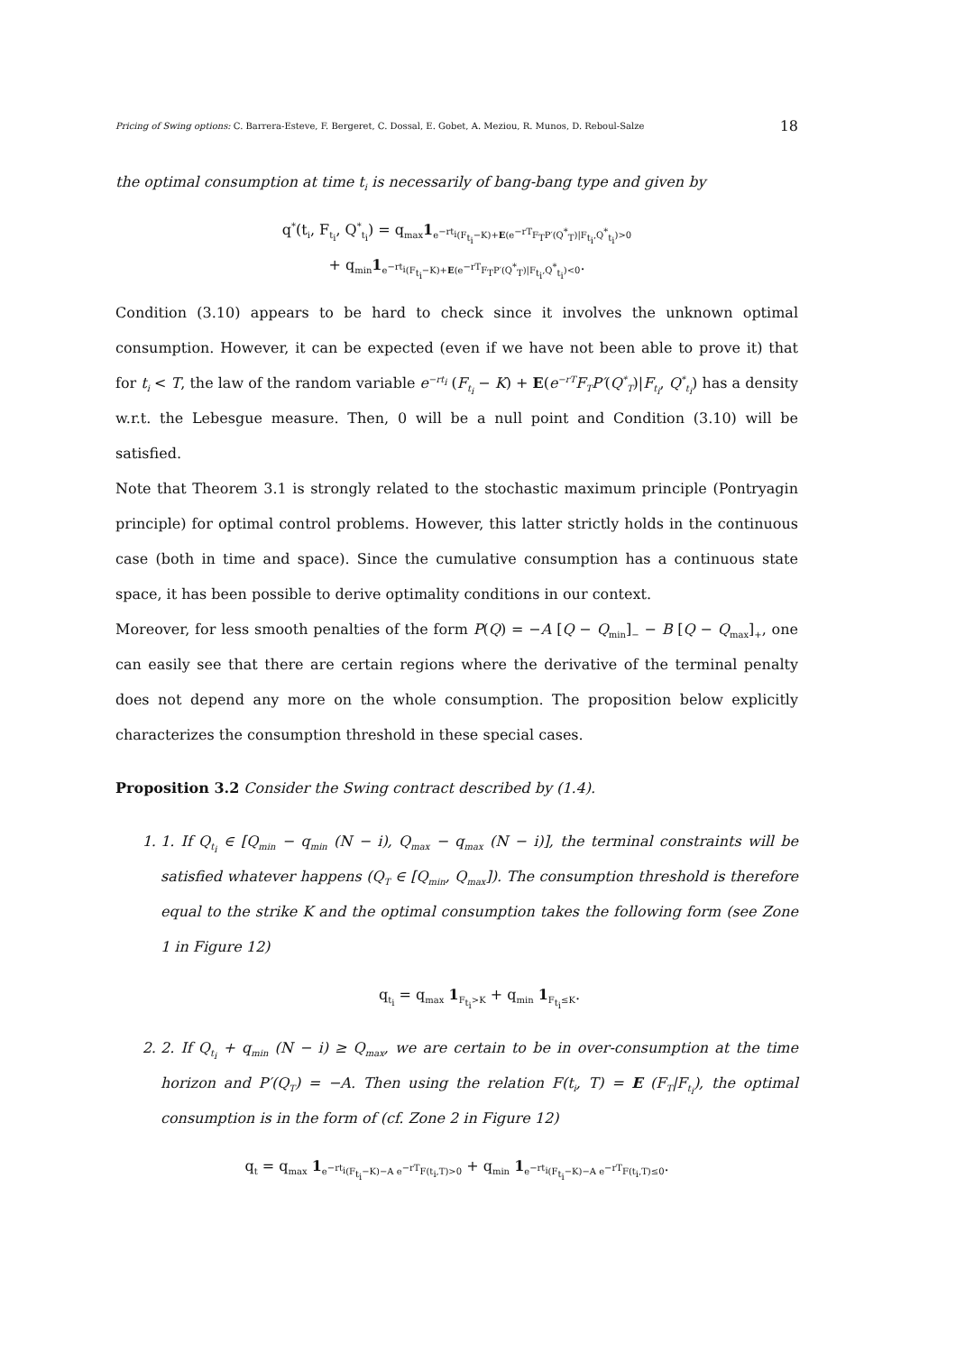Pricing of Swing options: C. Barrera-Esteve, F. Bergeret, C. Dossal, E. Gobet, A. Meziou, R. Munos, D. Reboul-Salze 18
the optimal consumption at time t<sub>i</sub> is necessarily of bang-bang type and given by
q<sup>*</sup>(t<sub>i</sub>, F<sub>t<sub>i</sub></sub>, Q<sup>*</sup><sub>t<sub>i</sub></sub>) = q<sub>max</sub>1<sub>e<sup>−rt<sub>i</sub></sup>(F<sub>t<sub>i</sub></sub>−K)+E(e<sup>−rT</sup>F<sub>T</sub>P′(Q<sup>*</sup><sub>T</sub>)|F<sub>t<sub>i</sub></sub>,Q<sup>*</sup><sub>t<sub>i</sub></sub>)>0</sub>
+ q<sub>min</sub>1<sub>e<sup>−rt<sub>i</sub></sup>(F<sub>t<sub>i</sub></sub>−K)+E(e<sup>−rT</sup>F<sub>T</sub>P′(Q<sup>*</sup><sub>T</sub>)|F<sub>t<sub>i</sub></sub>,Q<sup>*</sup><sub>t<sub>i</sub></sub>)<0</sub>.
Condition (3.10) appears to be hard to check since it involves the unknown optimal consumption. However, it can be expected (even if we have not been able to prove it) that for t<sub>i</sub> < T, the law of the random variable e<sup>−rt<sub>i</sub></sup> (F<sub>t<sub>i</sub></sub> − K) + E(e<sup>−rT</sup>F<sub>T</sub>P′(Q<sup>*</sup><sub>T</sub>)|F<sub>t<sub>i</sub></sub>, Q<sup>*</sup><sub>t<sub>i</sub></sub>) has a density w.r.t. the Lebesgue measure. Then, 0 will be a null point and Condition (3.10) will be satisfied.
Note that Theorem 3.1 is strongly related to the stochastic maximum principle (Pontryagin principle) for optimal control problems. However, this latter strictly holds in the continuous case (both in time and space). Since the cumulative consumption has a continuous state space, it has been possible to derive optimality conditions in our context.
Moreover, for less smooth penalties of the form P(Q) = −A [Q − Q<sub>min</sub>]<sub>−</sub> − B [Q − Q<sub>max</sub>]<sub>+</sub>, one can easily see that there are certain regions where the derivative of the terminal penalty does not depend any more on the whole consumption. The proposition below explicitly characterizes the consumption threshold in these special cases.
Proposition 3.2 Consider the Swing contract described by (1.4).
1. 1. If Q<sub>t<sub>i</sub></sub> ∈ [Q<sub>min</sub> − q<sub>min</sub> (N − i), Q<sub>max</sub> − q<sub>max</sub> (N − i)], the terminal constraints will be satisfied whatever happens (Q<sub>T</sub> ∈ [Q<sub>min</sub>, Q<sub>max</sub>]). The consumption threshold is therefore equal to the strike K and the optimal consumption takes the following form (see Zone 1 in Figure 12)
q<sub>t<sub>i</sub></sub> = q<sub>max</sub> 1<sub>F<sub>t<sub>i</sub></sub>>K</sub> + q<sub>min</sub> 1<sub>F<sub>t<sub>i</sub></sub>≤K</sub>.
2. 2. If Q<sub>t<sub>i</sub></sub> + q<sub>min</sub> (N − i) ≥ Q<sub>max</sub>, we are certain to be in over-consumption at the time horizon and P′(Q<sub>T</sub>) = −A. Then using the relation F(t<sub>i</sub>, T) = E (F<sub>T</sub>|F<sub>t<sub>i</sub></sub>), the optimal consumption is in the form of (cf. Zone 2 in Figure 12)
q<sub>t</sub> = q<sub>max</sub> 1<sub>e<sup>−rt<sub>i</sub></sup>(F<sub>t<sub>i</sub></sub>−K)−A e<sup>−rT</sup>F(t<sub>i</sub>,T)>0</sub> + q<sub>min</sub> 1<sub>e<sup>−rt<sub>i</sub></sup>(F<sub>t<sub>i</sub></sub>−K)−A e<sup>−rT</sup>F(t<sub>i</sub>,T)≤0</sub>.